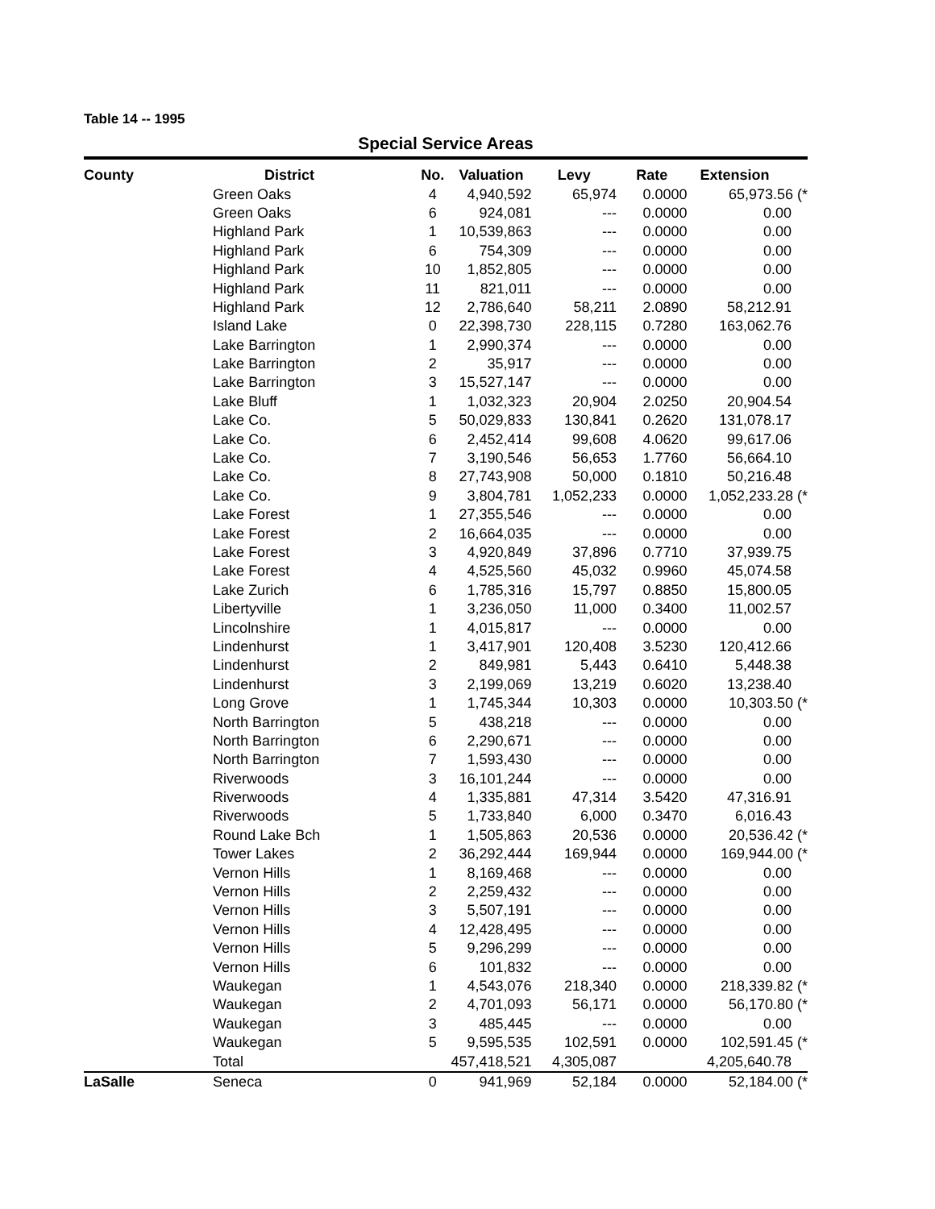Table 14 -- 1995
Special Service Areas
| County | District | No. | Valuation | Levy | Rate | Extension |
| --- | --- | --- | --- | --- | --- | --- |
| | Green Oaks | 4 | 4,940,592 | 65,974 | 0.0000 | 65,973.56 (* |
| | Green Oaks | 6 | 924,081 | --- | 0.0000 | 0.00 |
| | Highland Park | 1 | 10,539,863 | --- | 0.0000 | 0.00 |
| | Highland Park | 6 | 754,309 | --- | 0.0000 | 0.00 |
| | Highland Park | 10 | 1,852,805 | --- | 0.0000 | 0.00 |
| | Highland Park | 11 | 821,011 | --- | 0.0000 | 0.00 |
| | Highland Park | 12 | 2,786,640 | 58,211 | 2.0890 | 58,212.91 |
| | Island Lake | 0 | 22,398,730 | 228,115 | 0.7280 | 163,062.76 |
| | Lake Barrington | 1 | 2,990,374 | --- | 0.0000 | 0.00 |
| | Lake Barrington | 2 | 35,917 | --- | 0.0000 | 0.00 |
| | Lake Barrington | 3 | 15,527,147 | --- | 0.0000 | 0.00 |
| | Lake Bluff | 1 | 1,032,323 | 20,904 | 2.0250 | 20,904.54 |
| | Lake Co. | 5 | 50,029,833 | 130,841 | 0.2620 | 131,078.17 |
| | Lake Co. | 6 | 2,452,414 | 99,608 | 4.0620 | 99,617.06 |
| | Lake Co. | 7 | 3,190,546 | 56,653 | 1.7760 | 56,664.10 |
| | Lake Co. | 8 | 27,743,908 | 50,000 | 0.1810 | 50,216.48 |
| | Lake Co. | 9 | 3,804,781 | 1,052,233 | 0.0000 | 1,052,233.28 (* |
| | Lake Forest | 1 | 27,355,546 | --- | 0.0000 | 0.00 |
| | Lake Forest | 2 | 16,664,035 | --- | 0.0000 | 0.00 |
| | Lake Forest | 3 | 4,920,849 | 37,896 | 0.7710 | 37,939.75 |
| | Lake Forest | 4 | 4,525,560 | 45,032 | 0.9960 | 45,074.58 |
| | Lake Zurich | 6 | 1,785,316 | 15,797 | 0.8850 | 15,800.05 |
| | Libertyville | 1 | 3,236,050 | 11,000 | 0.3400 | 11,002.57 |
| | Lincolnshire | 1 | 4,015,817 | --- | 0.0000 | 0.00 |
| | Lindenhurst | 1 | 3,417,901 | 120,408 | 3.5230 | 120,412.66 |
| | Lindenhurst | 2 | 849,981 | 5,443 | 0.6410 | 5,448.38 |
| | Lindenhurst | 3 | 2,199,069 | 13,219 | 0.6020 | 13,238.40 |
| | Long Grove | 1 | 1,745,344 | 10,303 | 0.0000 | 10,303.50 (* |
| | North Barrington | 5 | 438,218 | --- | 0.0000 | 0.00 |
| | North Barrington | 6 | 2,290,671 | --- | 0.0000 | 0.00 |
| | North Barrington | 7 | 1,593,430 | --- | 0.0000 | 0.00 |
| | Riverwoods | 3 | 16,101,244 | --- | 0.0000 | 0.00 |
| | Riverwoods | 4 | 1,335,881 | 47,314 | 3.5420 | 47,316.91 |
| | Riverwoods | 5 | 1,733,840 | 6,000 | 0.3470 | 6,016.43 |
| | Round Lake Bch | 1 | 1,505,863 | 20,536 | 0.0000 | 20,536.42 (* |
| | Tower Lakes | 2 | 36,292,444 | 169,944 | 0.0000 | 169,944.00 (* |
| | Vernon Hills | 1 | 8,169,468 | --- | 0.0000 | 0.00 |
| | Vernon Hills | 2 | 2,259,432 | --- | 0.0000 | 0.00 |
| | Vernon Hills | 3 | 5,507,191 | --- | 0.0000 | 0.00 |
| | Vernon Hills | 4 | 12,428,495 | --- | 0.0000 | 0.00 |
| | Vernon Hills | 5 | 9,296,299 | --- | 0.0000 | 0.00 |
| | Vernon Hills | 6 | 101,832 | --- | 0.0000 | 0.00 |
| | Waukegan | 1 | 4,543,076 | 218,340 | 0.0000 | 218,339.82 (* |
| | Waukegan | 2 | 4,701,093 | 56,171 | 0.0000 | 56,170.80 (* |
| | Waukegan | 3 | 485,445 | --- | 0.0000 | 0.00 |
| | Waukegan | 5 | 9,595,535 | 102,591 | 0.0000 | 102,591.45 (* |
| | Total | | 457,418,521 | 4,305,087 | | 4,205,640.78 |
| LaSalle | Seneca | 0 | 941,969 | 52,184 | 0.0000 | 52,184.00 (* |